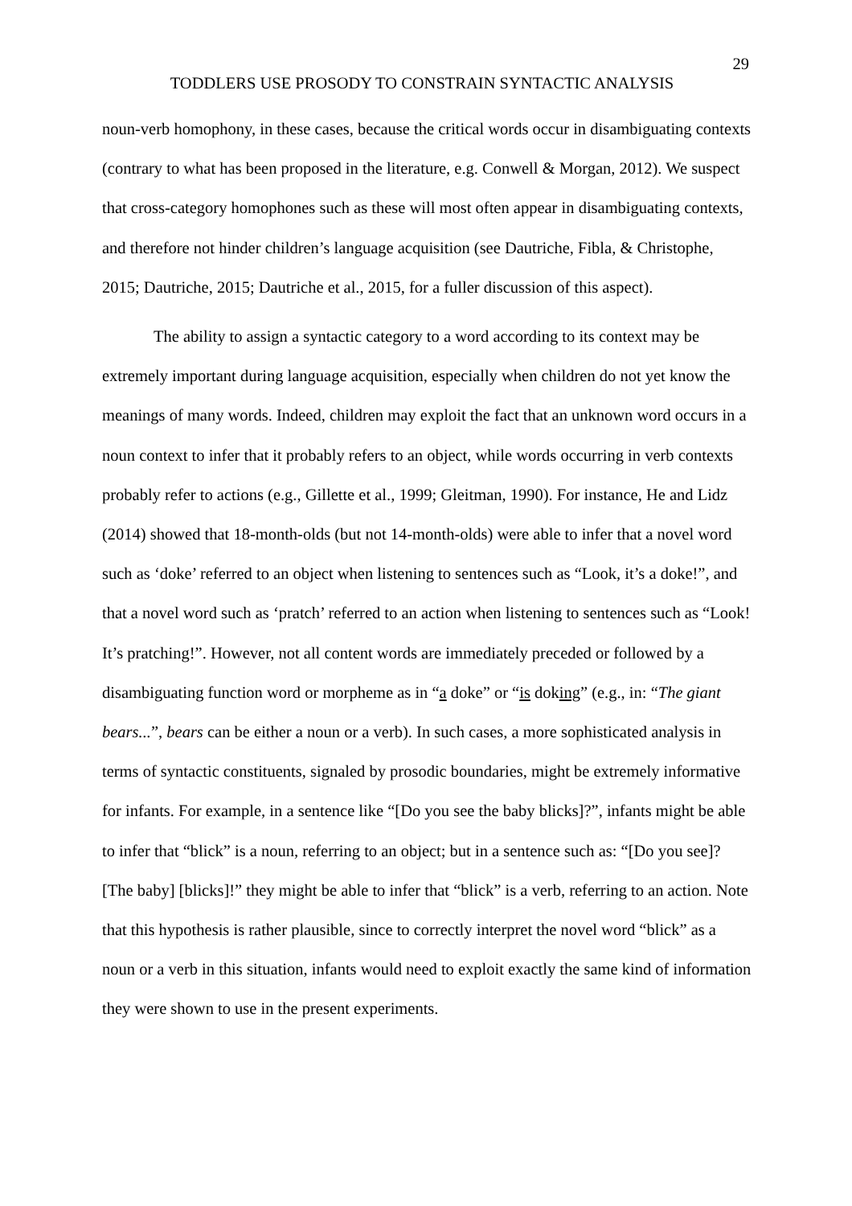29
TODDLERS USE PROSODY TO CONSTRAIN SYNTACTIC ANALYSIS
noun-verb homophony, in these cases, because the critical words occur in disambiguating contexts (contrary to what has been proposed in the literature, e.g. Conwell & Morgan, 2012). We suspect that cross-category homophones such as these will most often appear in disambiguating contexts, and therefore not hinder children’s language acquisition (see Dautriche, Fibla, & Christophe, 2015; Dautriche, 2015; Dautriche et al., 2015, for a fuller discussion of this aspect).
The ability to assign a syntactic category to a word according to its context may be extremely important during language acquisition, especially when children do not yet know the meanings of many words. Indeed, children may exploit the fact that an unknown word occurs in a noun context to infer that it probably refers to an object, while words occurring in verb contexts probably refer to actions (e.g., Gillette et al., 1999; Gleitman, 1990). For instance, He and Lidz (2014) showed that 18-month-olds (but not 14-month-olds) were able to infer that a novel word such as ‘doke’ referred to an object when listening to sentences such as “Look, it’s a doke!”, and that a novel word such as ‘pratch’ referred to an action when listening to sentences such as “Look! It’s pratching!”. However, not all content words are immediately preceded or followed by a disambiguating function word or morpheme as in “a doke” or “is doking” (e.g., in: “The giant bears...”, bears can be either a noun or a verb). In such cases, a more sophisticated analysis in terms of syntactic constituents, signaled by prosodic boundaries, might be extremely informative for infants. For example, in a sentence like “[Do you see the baby blicks]?”, infants might be able to infer that “blick” is a noun, referring to an object; but in a sentence such as: “[Do you see]? [The baby] [blicks]!” they might be able to infer that “blick” is a verb, referring to an action. Note that this hypothesis is rather plausible, since to correctly interpret the novel word “blick” as a noun or a verb in this situation, infants would need to exploit exactly the same kind of information they were shown to use in the present experiments.